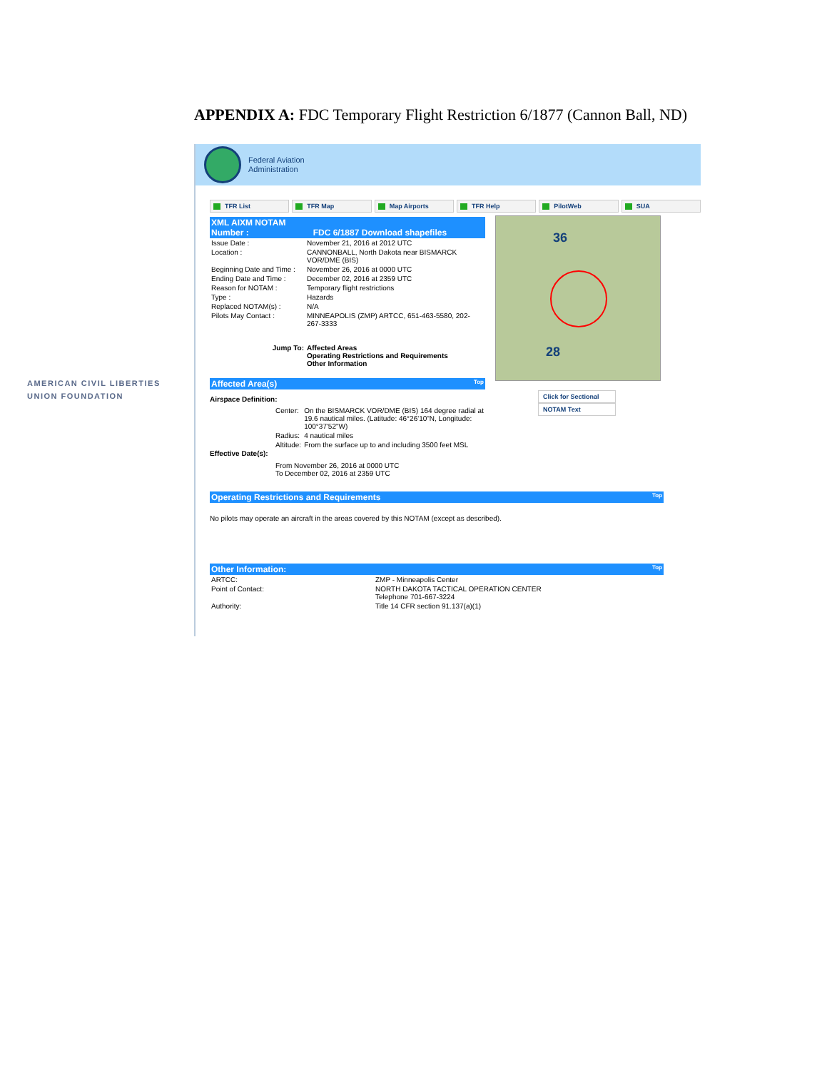APPENDIX A: FDC Temporary Flight Restriction 6/1877 (Cannon Ball, ND)
AMERICAN CIVIL LIBERTIES
UNION FOUNDATION
Federal Aviation
Administration
TFR List TFR Map Map Airports TFR Help PilotWeb SUA
XML AIXM NOTAM
Number : FDC 6/1887 Download shapefiles
| Issue Date : | November 21, 2016 at 2012 UTC |
| Location : | CANNONBALL, North Dakota near BISMARCK VOR/DME (BIS) |
| Beginning Date and Time : | November 26, 2016 at 0000 UTC |
| Ending Date and Time : | December 02, 2016 at 2359 UTC |
| Reason for NOTAM : | Temporary flight restrictions |
| Type : | Hazards |
| Replaced NOTAM(s) : | N/A |
| Pilots May Contact : | MINNEAPOLIS (ZMP) ARTCC, 651-463-5580, 202-267-3333 |
| Jump To: | Affected Areas Operating Restrictions and Requirements Other Information |
Affected Area(s) Top
Airspace Definition:
| Center: | On the BISMARCK VOR/DME (BIS) 164 degree radial at 19.6 nautical miles. (Latitude: 46°26'10"N, Longitude: 100°37'52"W) |
| Radius: | 4 nautical miles |
| Altitude: | From the surface up to and including 3500 feet MSL |
Effective Date(s):
From November 26, 2016 at 0000 UTC
To December 02, 2016 at 2359 UTC
Operating Restrictions and Requirements Top
No pilots may operate an aircraft in the areas covered by this NOTAM (except as described).
Other Information: Top
| ARTCC: | ZMP - Minneapolis Center |
| Point of Contact: | NORTH DAKOTA TACTICAL OPERATION CENTER Telephone 701-667-3224 |
| Authority: | Title 14 CFR section 91.137(a)(1) |
36
28
Click for Sectional
NOTAM Text